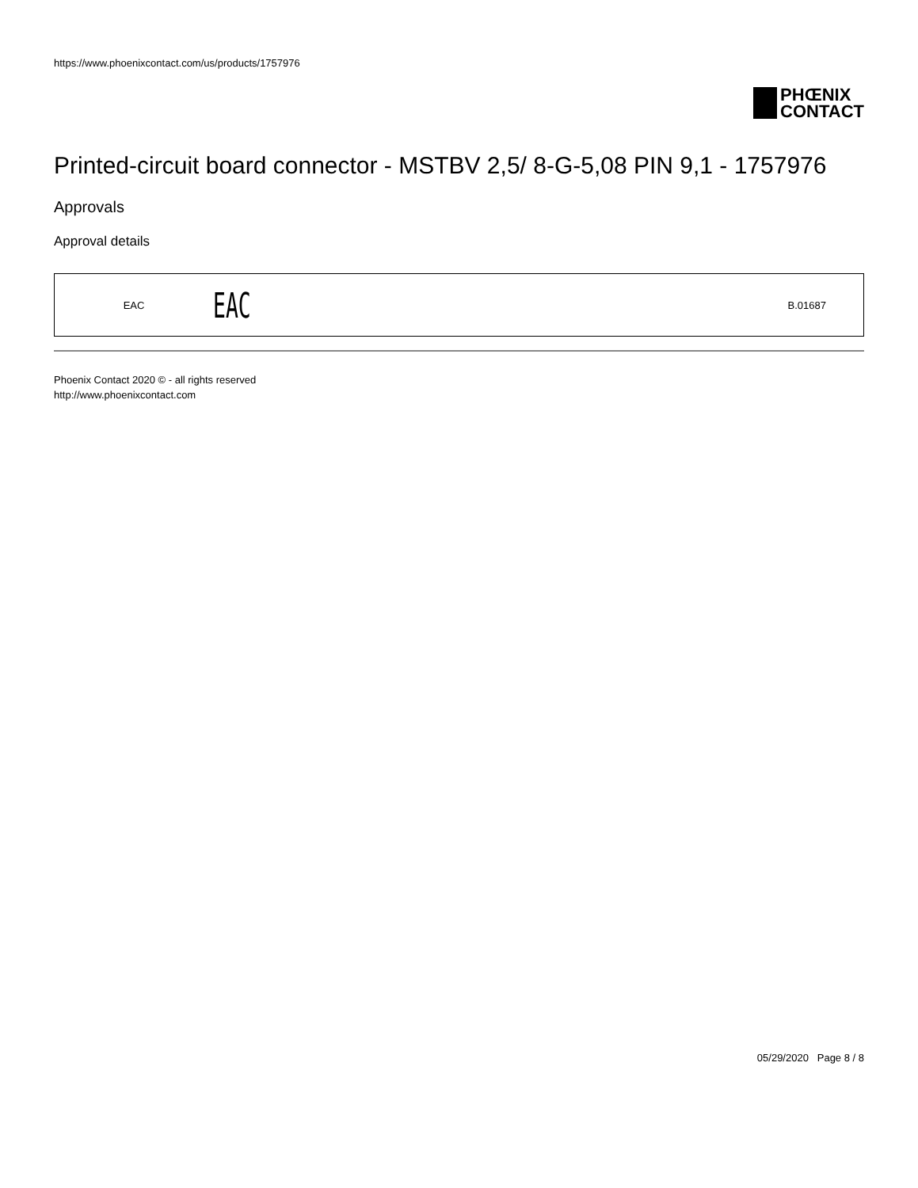https://www.phoenixcontact.com/us/products/1757976
PHŒNIX
CONTACT
Printed-circuit board connector - MSTBV 2,5/ 8-G-5,08 PIN 9,1 - 1757976
Approvals
Approval details
| EAC | EAC | B.01687 |
Phoenix Contact 2020 © - all rights reserved
http://www.phoenixcontact.com
05/29/2020 Page 8 / 8